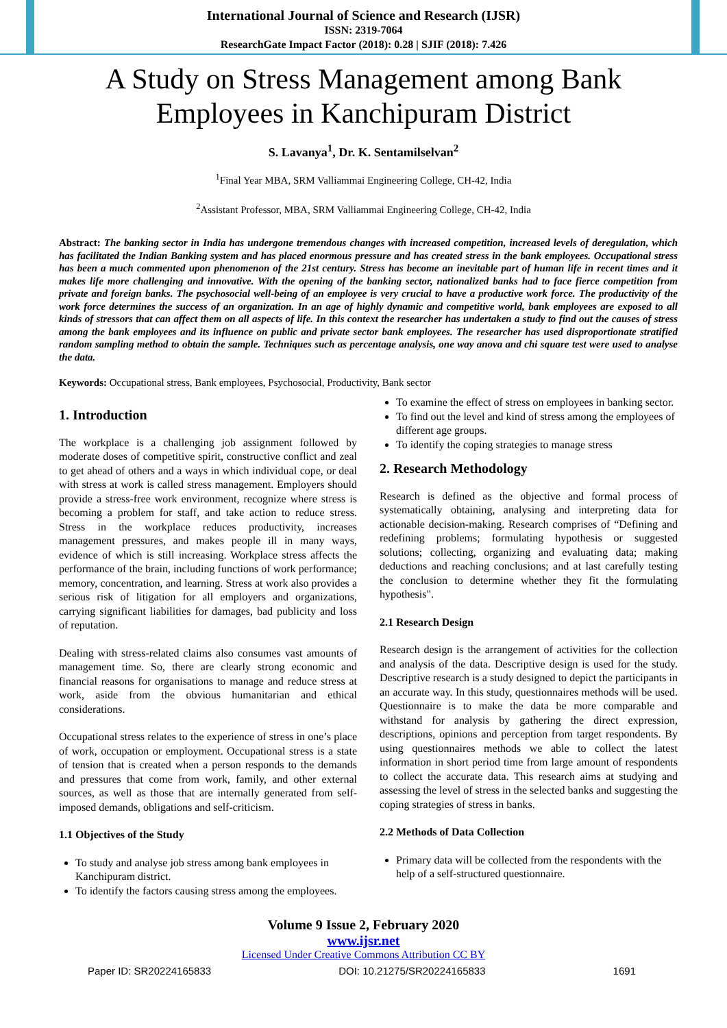International Journal of Science and Research (IJSR)
ISSN: 2319-7064
ResearchGate Impact Factor (2018): 0.28 | SJIF (2018): 7.426
A Study on Stress Management among Bank Employees in Kanchipuram District
S. Lavanya<sup>1</sup>, Dr. K. Sentamilselvan<sup>2</sup>
<sup>1</sup> Final Year MBA, SRM Valliammai Engineering College, CH-42, India
<sup>2</sup> Assistant Professor, MBA, SRM Valliammai Engineering College, CH-42, India
Abstract: The banking sector in India has undergone tremendous changes with increased competition, increased levels of deregulation, which has facilitated the Indian Banking system and has placed enormous pressure and has created stress in the bank employees. Occupational stress has been a much commented upon phenomenon of the 21st century. Stress has become an inevitable part of human life in recent times and it makes life more challenging and innovative. With the opening of the banking sector, nationalized banks had to face fierce competition from private and foreign banks. The psychosocial well-being of an employee is very crucial to have a productive work force. The productivity of the work force determines the success of an organization. In an age of highly dynamic and competitive world, bank employees are exposed to all kinds of stressors that can affect them on all aspects of life. In this context the researcher has undertaken a study to find out the causes of stress among the bank employees and its influence on public and private sector bank employees. The researcher has used disproportionate stratified random sampling method to obtain the sample. Techniques such as percentage analysis, one way anova and chi square test were used to analyse the data.
Keywords: Occupational stress, Bank employees, Psychosocial, Productivity, Bank sector
1. Introduction
The workplace is a challenging job assignment followed by moderate doses of competitive spirit, constructive conflict and zeal to get ahead of others and a ways in which individual cope, or deal with stress at work is called stress management. Employers should provide a stress-free work environment, recognize where stress is becoming a problem for staff, and take action to reduce stress. Stress in the workplace reduces productivity, increases management pressures, and makes people ill in many ways, evidence of which is still increasing. Workplace stress affects the performance of the brain, including functions of work performance; memory, concentration, and learning. Stress at work also provides a serious risk of litigation for all employers and organizations, carrying significant liabilities for damages, bad publicity and loss of reputation.
Dealing with stress-related claims also consumes vast amounts of management time. So, there are clearly strong economic and financial reasons for organisations to manage and reduce stress at work, aside from the obvious humanitarian and ethical considerations.
Occupational stress relates to the experience of stress in one’s place of work, occupation or employment. Occupational stress is a state of tension that is created when a person responds to the demands and pressures that come from work, family, and other external sources, as well as those that are internally generated from self-imposed demands, obligations and self-criticism.
1.1 Objectives of the Study
To study and analyse job stress among bank employees in Kanchipuram district.
To identify the factors causing stress among the employees.
To examine the effect of stress on employees in banking sector.
To find out the level and kind of stress among the employees of different age groups.
To identify the coping strategies to manage stress
2. Research Methodology
Research is defined as the objective and formal process of systematically obtaining, analysing and interpreting data for actionable decision-making. Research comprises of “Defining and redefining problems; formulating hypothesis or suggested solutions; collecting, organizing and evaluating data; making deductions and reaching conclusions; and at last carefully testing the conclusion to determine whether they fit the formulating hypothesis".
2.1 Research Design
Research design is the arrangement of activities for the collection and analysis of the data. Descriptive design is used for the study. Descriptive research is a study designed to depict the participants in an accurate way. In this study, questionnaires methods will be used. Questionnaire is to make the data be more comparable and withstand for analysis by gathering the direct expression, descriptions, opinions and perception from target respondents. By using questionnaires methods we able to collect the latest information in short period time from large amount of respondents to collect the accurate data. This research aims at studying and assessing the level of stress in the selected banks and suggesting the coping strategies of stress in banks.
2.2 Methods of Data Collection
Primary data will be collected from the respondents with the help of a self-structured questionnaire.
Volume 9 Issue 2, February 2020
www.ijsr.net
Licensed Under Creative Commons Attribution CC BY
Paper ID: SR20224165833 DOI: 10.21275/SR20224165833 1691